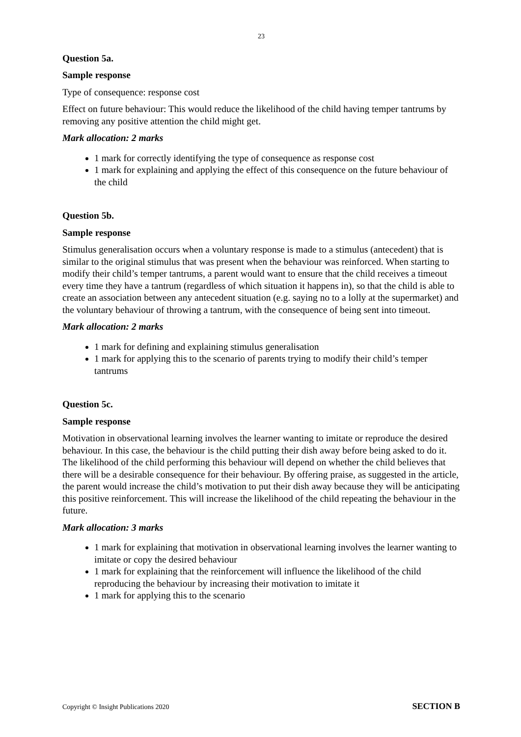23
Question 5a.
Sample response
Type of consequence: response cost
Effect on future behaviour: This would reduce the likelihood of the child having temper tantrums by removing any positive attention the child might get.
Mark allocation: 2 marks
1 mark for correctly identifying the type of consequence as response cost
1 mark for explaining and applying the effect of this consequence on the future behaviour of the child
Question 5b.
Sample response
Stimulus generalisation occurs when a voluntary response is made to a stimulus (antecedent) that is similar to the original stimulus that was present when the behaviour was reinforced. When starting to modify their child’s temper tantrums, a parent would want to ensure that the child receives a timeout every time they have a tantrum (regardless of which situation it happens in), so that the child is able to create an association between any antecedent situation (e.g. saying no to a lolly at the supermarket) and the voluntary behaviour of throwing a tantrum, with the consequence of being sent into timeout.
Mark allocation: 2 marks
1 mark for defining and explaining stimulus generalisation
1 mark for applying this to the scenario of parents trying to modify their child’s temper tantrums
Question 5c.
Sample response
Motivation in observational learning involves the learner wanting to imitate or reproduce the desired behaviour. In this case, the behaviour is the child putting their dish away before being asked to do it. The likelihood of the child performing this behaviour will depend on whether the child believes that there will be a desirable consequence for their behaviour. By offering praise, as suggested in the article, the parent would increase the child’s motivation to put their dish away because they will be anticipating this positive reinforcement. This will increase the likelihood of the child repeating the behaviour in the future.
Mark allocation: 3 marks
1 mark for explaining that motivation in observational learning involves the learner wanting to imitate or copy the desired behaviour
1 mark for explaining that the reinforcement will influence the likelihood of the child reproducing the behaviour by increasing their motivation to imitate it
1 mark for applying this to the scenario
Copyright © Insight Publications 2020 SECTION B